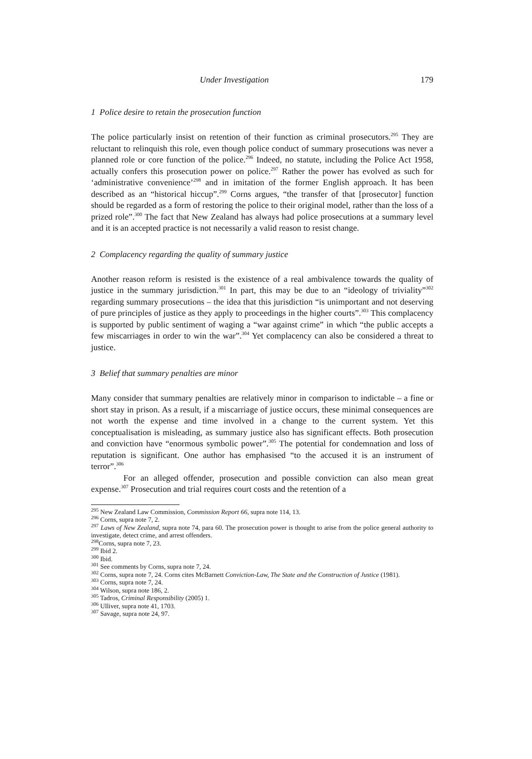Under Investigation 179
1 Police desire to retain the prosecution function
The police particularly insist on retention of their function as criminal prosecutors.<sup>295</sup> They are reluctant to relinquish this role, even though police conduct of summary prosecutions was never a planned role or core function of the police.<sup>296</sup> Indeed, no statute, including the Police Act 1958, actually confers this prosecution power on police.<sup>297</sup> Rather the power has evolved as such for ‘administrative convenience’<sup>298</sup> and in imitation of the former English approach. It has been described as an “historical hiccup”.<sup>299</sup> Corns argues, “the transfer of that [prosecutor] function should be regarded as a form of restoring the police to their original model, rather than the loss of a prized role”.<sup>300</sup> The fact that New Zealand has always had police prosecutions at a summary level and it is an accepted practice is not necessarily a valid reason to resist change.
2 Complacency regarding the quality of summary justice
Another reason reform is resisted is the existence of a real ambivalence towards the quality of justice in the summary jurisdiction.<sup>301</sup> In part, this may be due to an “ideology of triviality”<sup>302</sup> regarding summary prosecutions – the idea that this jurisdiction “is unimportant and not deserving of pure principles of justice as they apply to proceedings in the higher courts”.<sup>303</sup> This complacency is supported by public sentiment of waging a “war against crime” in which “the public accepts a few miscarriages in order to win the war”.<sup>304</sup> Yet complacency can also be considered a threat to justice.
3 Belief that summary penalties are minor
Many consider that summary penalties are relatively minor in comparison to indictable – a fine or short stay in prison. As a result, if a miscarriage of justice occurs, these minimal consequences are not worth the expense and time involved in a change to the current system. Yet this conceptualisation is misleading, as summary justice also has significant effects. Both prosecution and conviction have “enormous symbolic power”.<sup>305</sup> The potential for condemnation and loss of reputation is significant. One author has emphasised “to the accused it is an instrument of terror”.<sup>306</sup>
For an alleged offender, prosecution and possible conviction can also mean great expense.<sup>307</sup> Prosecution and trial requires court costs and the retention of a
<sup>295</sup> New Zealand Law Commission, Commission Report 66, supra note 114, 13.
<sup>296</sup> Corns, supra note 7, 2.
<sup>297</sup> Laws of New Zealand, supra note 74, para 60. The prosecution power is thought to arise from the police general authority to investigate, detect crime, and arrest offenders.
<sup>298</sup> Corns, supra note 7, 23.
<sup>299</sup> Ibid 2.
<sup>300</sup> Ibid.
<sup>301</sup> See comments by Corns, supra note 7, 24.
<sup>302</sup> Corns, supra note 7, 24. Corns cites McBarnett Conviction-Law, The State and the Construction of Justice (1981).
<sup>303</sup> Corns, supra note 7, 24.
<sup>304</sup> Wilson, supra note 186, 2.
<sup>305</sup> Tadros, Criminal Responsibility (2005) 1.
<sup>306</sup> Ulliver, supra note 41, 1703.
<sup>307</sup> Savage, supra note 24, 97.